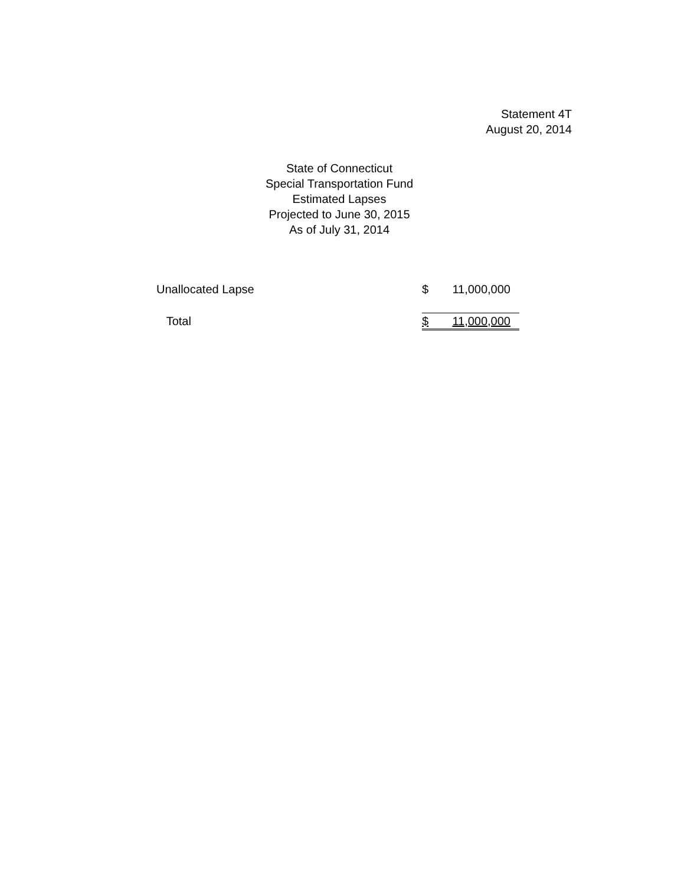Statement 4T
August 20, 2014
State of Connecticut
Special Transportation Fund
Estimated Lapses
Projected to June 30, 2015
As of July 31, 2014
| Unallocated Lapse | $ | 11,000,000 |
| Total | $ | 11,000,000 |